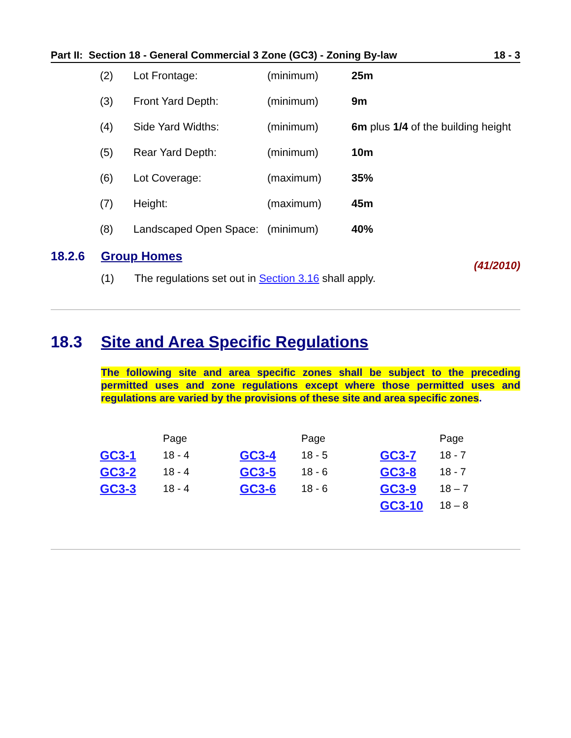Part II: Section 18 - General Commercial 3 Zone (GC3) - Zoning By-law 18 - 3
| (2) | Lot Frontage: | (minimum) | 25m |
| (3) | Front Yard Depth: | (minimum) | 9m |
| (4) | Side Yard Widths: | (minimum) | 6m plus 1/4 of the building height |
| (5) | Rear Yard Depth: | (minimum) | 10m |
| (6) | Lot Coverage: | (maximum) | 35% |
| (7) | Height: | (maximum) | 45m |
| (8) | Landscaped Open Space: | (minimum) | 40% |
18.2.6 Group Homes
(41/2010)
(1) The regulations set out in Section 3.16 shall apply.
18.3 Site and Area Specific Regulations
The following site and area specific zones shall be subject to the preceding permitted uses and zone regulations except where those permitted uses and regulations are varied by the provisions of these site and area specific zones.
| | Page | | Page | | Page |
| GC3-1 | 18 - 4 | GC3-4 | 18 - 5 | GC3-7 | 18 - 7 |
| GC3-2 | 18 - 4 | GC3-5 | 18 - 6 | GC3-8 | 18 - 7 |
| GC3-3 | 18 - 4 | GC3-6 | 18 - 6 | GC3-9 | 18 – 7 |
| | | | | GC3-10 | 18 – 8 |